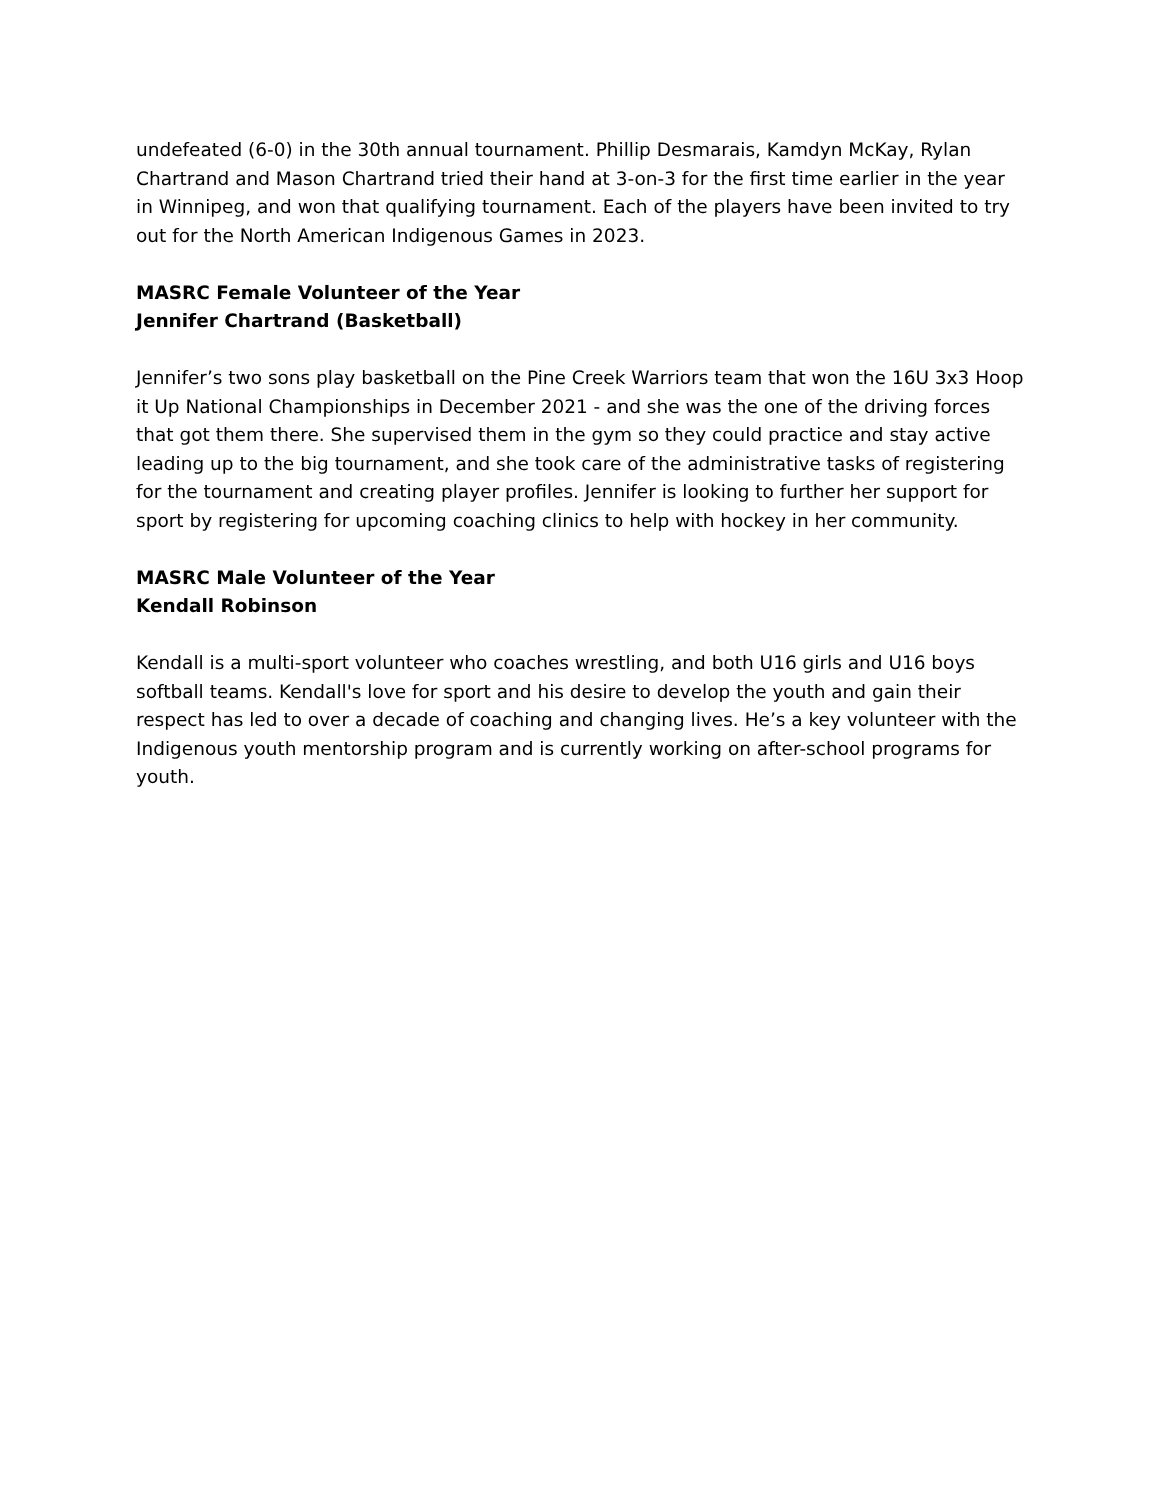undefeated (6-0) in the 30th annual tournament. Phillip Desmarais, Kamdyn McKay, Rylan Chartrand and Mason Chartrand tried their hand at 3-on-3 for the first time earlier in the year in Winnipeg, and won that qualifying tournament. Each of the players have been invited to try out for the North American Indigenous Games in 2023.
MASRC Female Volunteer of the Year
Jennifer Chartrand (Basketball)
Jennifer’s two sons play basketball on the Pine Creek Warriors team that won the 16U 3x3 Hoop it Up National Championships in December 2021 - and she was the one of the driving forces that got them there. She supervised them in the gym so they could practice and stay active leading up to the big tournament, and she took care of the administrative tasks of registering for the tournament and creating player profiles. Jennifer is looking to further her support for sport by registering for upcoming coaching clinics to help with hockey in her community.
MASRC Male Volunteer of the Year
Kendall Robinson
Kendall is a multi-sport volunteer who coaches wrestling, and both U16 girls and U16 boys softball teams. Kendall's love for sport and his desire to develop the youth and gain their respect has led to over a decade of coaching and changing lives. He’s a key volunteer with the Indigenous youth mentorship program and is currently working on after-school programs for youth.